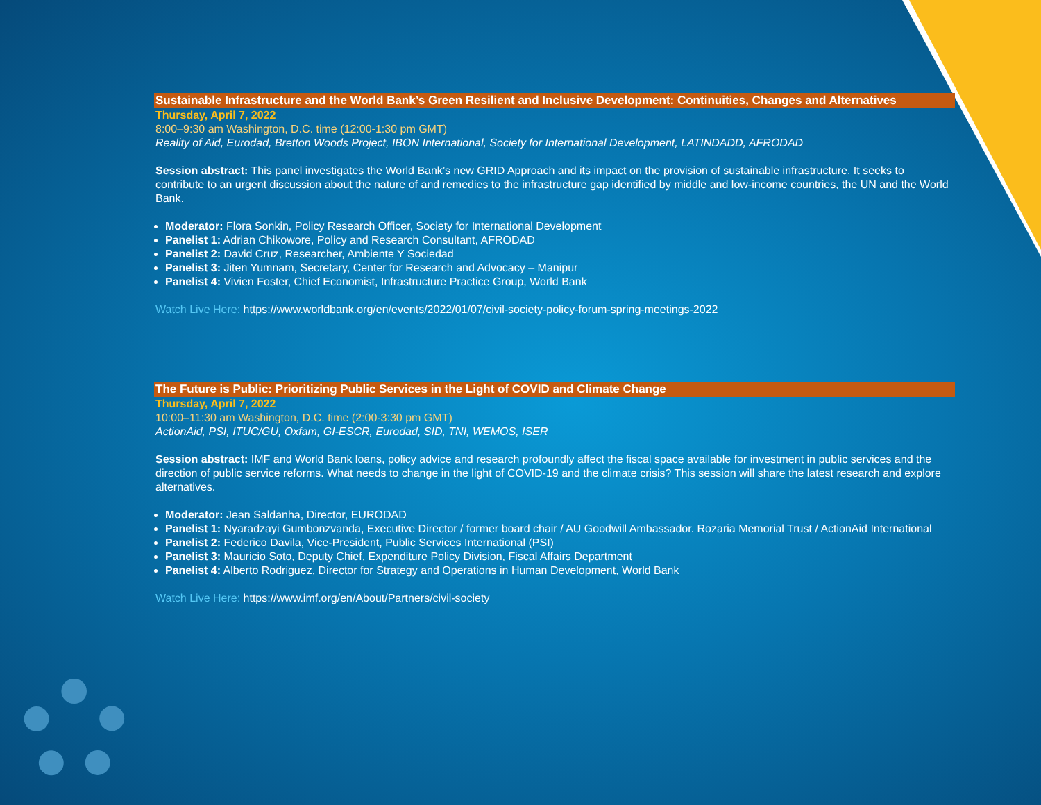Sustainable Infrastructure and the World Bank’s Green Resilient and Inclusive Development: Continuities, Changes and Alternatives
Thursday, April 7, 2022
8:00–9:30 am Washington, D.C. time (12:00-1:30 pm GMT)
Reality of Aid, Eurodad, Bretton Woods Project, IBON International, Society for International Development, LATINDADD, AFRODAD
Session abstract: This panel investigates the World Bank’s new GRID Approach and its impact on the provision of sustainable infrastructure. It seeks to contribute to an urgent discussion about the nature of and remedies to the infrastructure gap identified by middle and low-income countries, the UN and the World Bank.
Moderator: Flora Sonkin, Policy Research Officer, Society for International Development
Panelist 1: Adrian Chikowore, Policy and Research Consultant, AFRODAD
Panelist 2: David Cruz, Researcher, Ambiente Y Sociedad
Panelist 3: Jiten Yumnam, Secretary, Center for Research and Advocacy – Manipur
Panelist 4: Vivien Foster, Chief Economist, Infrastructure Practice Group, World Bank
Watch Live Here: https://www.worldbank.org/en/events/2022/01/07/civil-society-policy-forum-spring-meetings-2022
The Future is Public: Prioritizing Public Services in the Light of COVID and Climate Change
Thursday, April 7, 2022
10:00–11:30 am Washington, D.C. time (2:00-3:30 pm GMT)
ActionAid, PSI, ITUC/GU, Oxfam, GI-ESCR, Eurodad, SID, TNI, WEMOS, ISER
Session abstract: IMF and World Bank loans, policy advice and research profoundly affect the fiscal space available for investment in public services and the direction of public service reforms. What needs to change in the light of COVID-19 and the climate crisis? This session will share the latest research and explore alternatives.
Moderator: Jean Saldanha, Director, EURODAD
Panelist 1: Nyaradzayi Gumbonzvanda, Executive Director / former board chair / AU Goodwill Ambassador. Rozaria Memorial Trust / ActionAid International
Panelist 2: Federico Davila, Vice-President, Public Services International (PSI)
Panelist 3: Mauricio Soto, Deputy Chief, Expenditure Policy Division, Fiscal Affairs Department
Panelist 4: Alberto Rodriguez, Director for Strategy and Operations in Human Development, World Bank
Watch Live Here: https://www.imf.org/en/About/Partners/civil-society